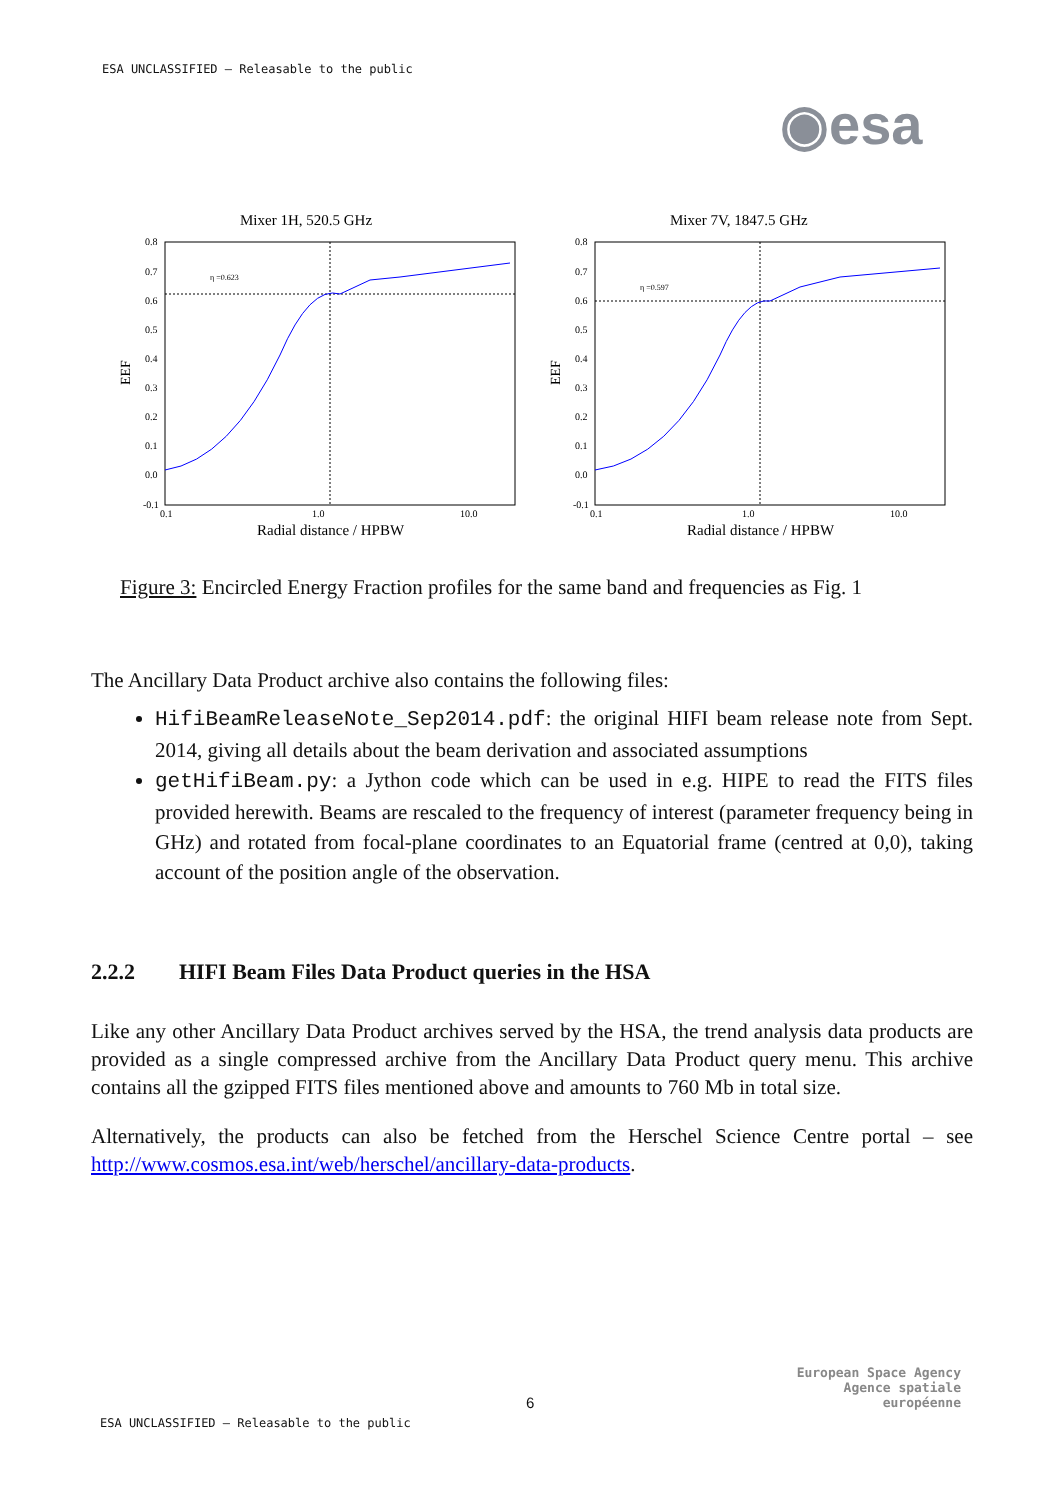ESA UNCLASSIFIED – Releasable to the public
◉esa
Mixer 1H, 520.5 GHz
0.8
0.7
0.6
0.5
0.4
0.3
0.2
0.1
0.0
-0.1
0.1
1.0
10.0
EEF
η =0.623
Radial distance / HPBW
Mixer 7V, 1847.5 GHz
0.8
0.7
0.6
0.5
0.4
0.3
0.2
0.1
0.0
-0.1
0.1
1.0
10.0
EEF
η =0.597
Radial distance / HPBW
Figure 3: Encircled Energy Fraction profiles for the same band and frequencies as Fig. 1
The Ancillary Data Product archive also contains the following files:
HifiBeamReleaseNote_Sep2014.pdf: the original HIFI beam release note from Sept. 2014, giving all details about the beam derivation and associated assumptions
getHifiBeam.py: a Jython code which can be used in e.g. HIPE to read the FITS files provided herewith. Beams are rescaled to the frequency of interest (parameter frequency being in GHz) and rotated from focal-plane coordinates to an Equatorial frame (centred at 0,0), taking account of the position angle of the observation.
2.2.2 HIFI Beam Files Data Product queries in the HSA
Like any other Ancillary Data Product archives served by the HSA, the trend analysis data products are provided as a single compressed archive from the Ancillary Data Product query menu. This archive contains all the gzipped FITS files mentioned above and amounts to 760 Mb in total size.
Alternatively, the products can also be fetched from the Herschel Science Centre portal – see http://www.cosmos.esa.int/web/herschel/ancillary-data-products.
European Space Agency
Agence spatiale européenne
6
ESA UNCLASSIFIED – Releasable to the public